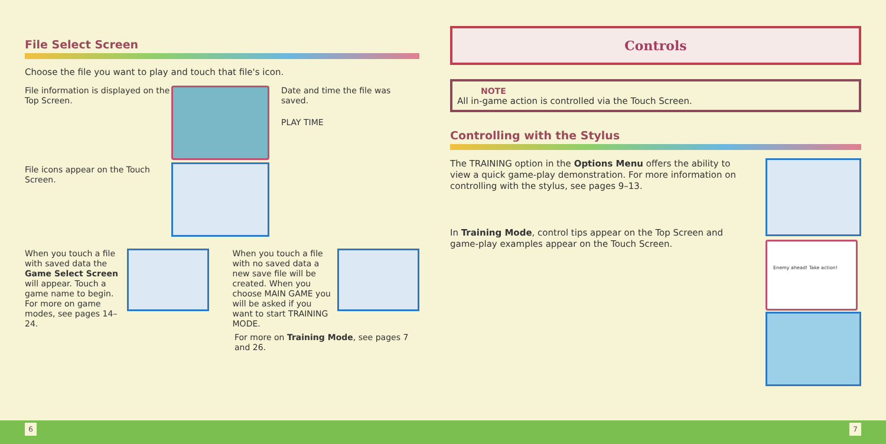File Select Screen
Choose the file you want to play and touch that file's icon.
File information is displayed on the Top Screen.
File icons appear on the Touch Screen.
Date and time the file was saved.
PLAY TIME
When you touch a file with saved data the Game Select Screen will appear. Touch a game name to begin. For more on game modes, see pages 14–24.
When you touch a file with no saved data a new save file will be created. When you choose MAIN GAME you will be asked if you want to start TRAINING MODE.
For more on Training Mode, see pages 7 and 26.
Controls
NOTE
All in-game action is controlled via the Touch Screen.
Controlling with the Stylus
The TRAINING option in the Options Menu offers the ability to view a quick game-play demonstration. For more information on controlling with the stylus, see pages 9–13.
In Training Mode, control tips appear on the Top Screen and game-play examples appear on the Touch Screen.
Enemy ahead! Take action!
6 7